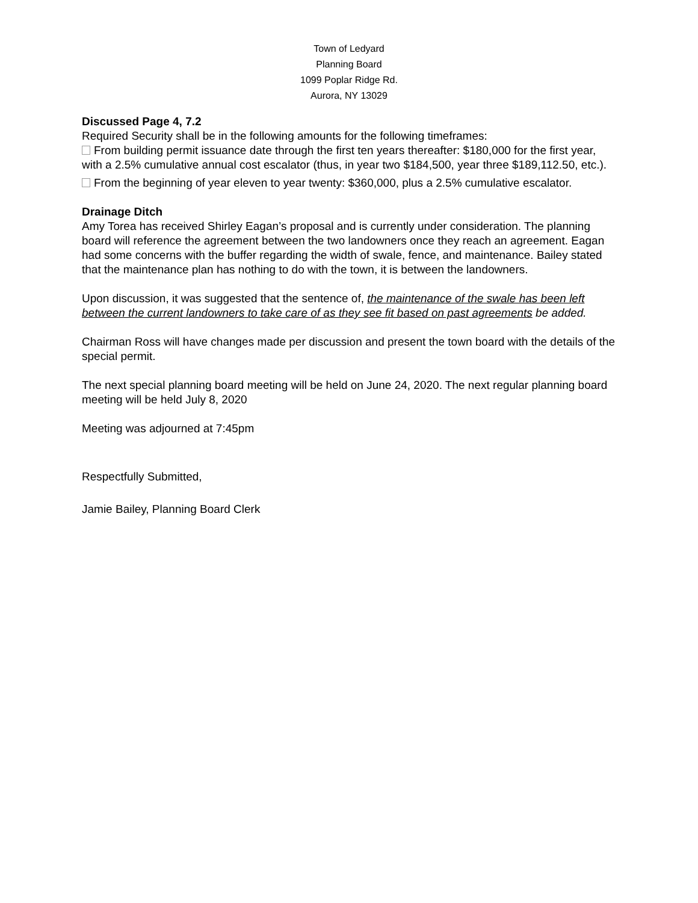Town of Ledyard
Planning Board
1099 Poplar Ridge Rd.
Aurora, NY 13029
Discussed Page 4, 7.2
Required Security shall be in the following amounts for the following timeframes:
From building permit issuance date through the first ten years thereafter: $180,000 for the first year, with a 2.5% cumulative annual cost escalator (thus, in year two $184,500, year three $189,112.50, etc.).
From the beginning of year eleven to year twenty: $360,000, plus a 2.5% cumulative escalator.
Drainage Ditch
Amy Torea has received Shirley Eagan’s proposal and is currently under consideration. The planning board will reference the agreement between the two landowners once they reach an agreement. Eagan had some concerns with the buffer regarding the width of swale, fence, and maintenance. Bailey stated that the maintenance plan has nothing to do with the town, it is between the landowners.
Upon discussion, it was suggested that the sentence of, the maintenance of the swale has been left between the current landowners to take care of as they see fit based on past agreements be added.
Chairman Ross will have changes made per discussion and present the town board with the details of the special permit.
The next special planning board meeting will be held on June 24, 2020. The next regular planning board meeting will be held July 8, 2020
Meeting was adjourned at 7:45pm
Respectfully Submitted,
Jamie Bailey, Planning Board Clerk